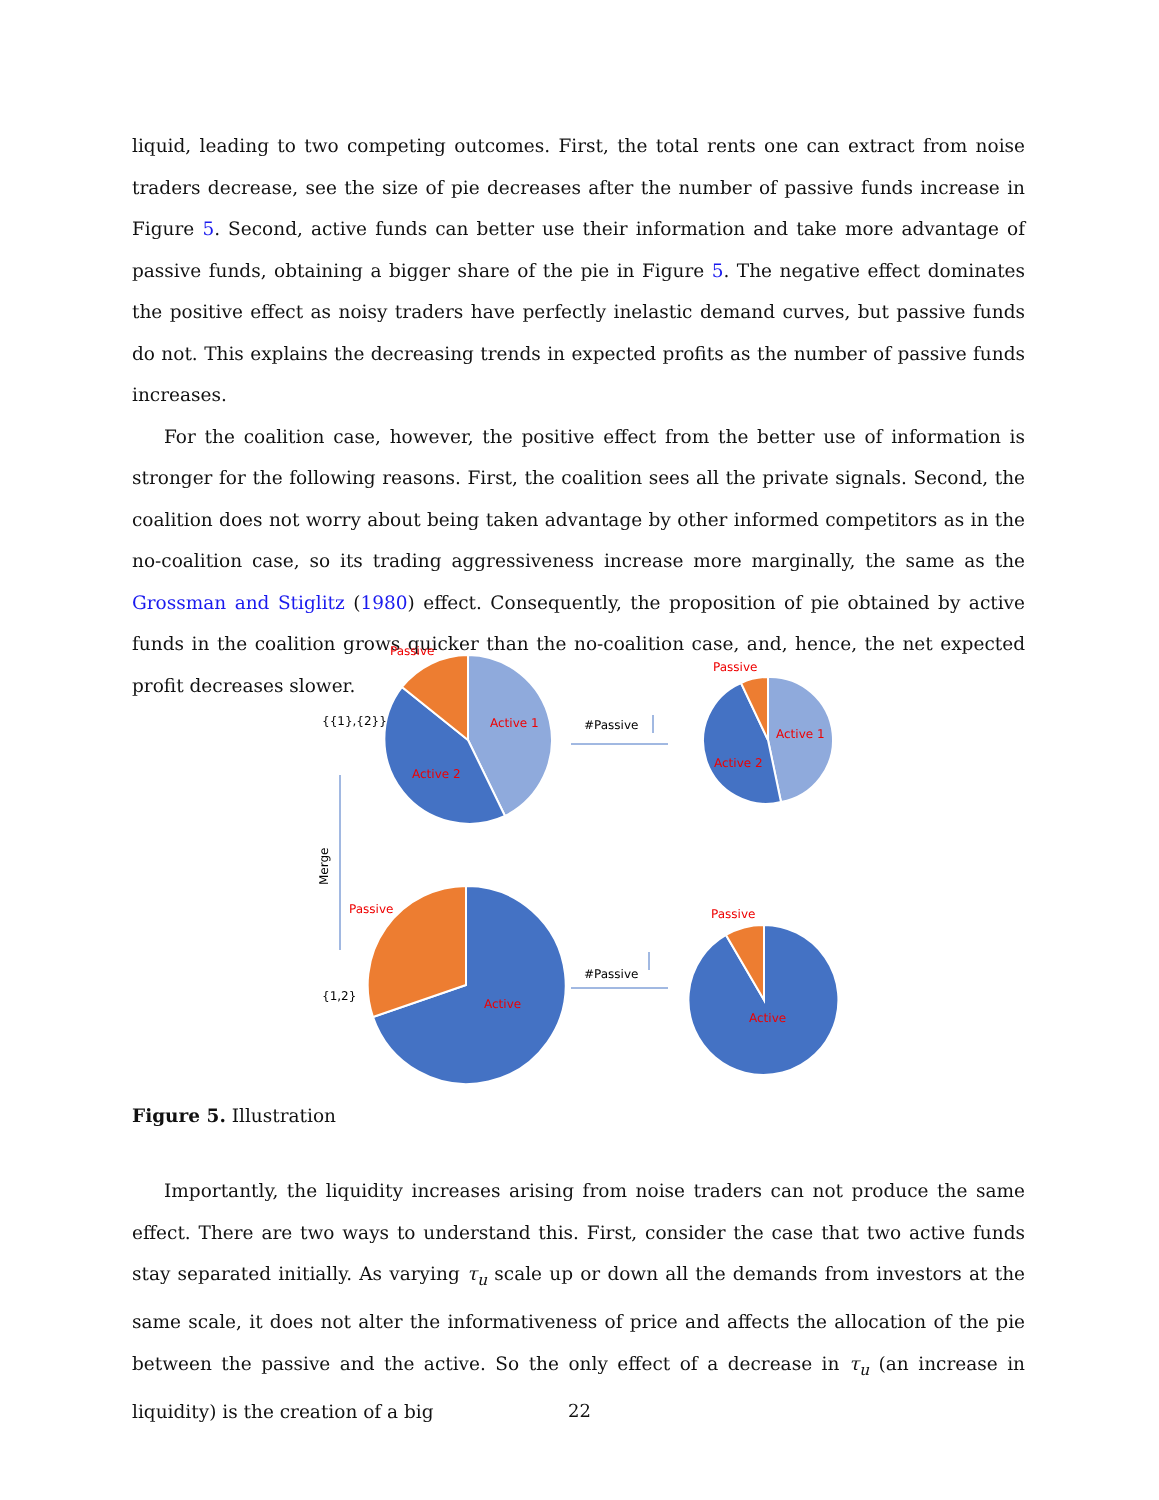liquid, leading to two competing outcomes. First, the total rents one can extract from noise traders decrease, see the size of pie decreases after the number of passive funds increase in Figure 5. Second, active funds can better use their information and take more advantage of passive funds, obtaining a bigger share of the pie in Figure 5. The negative effect dominates the positive effect as noisy traders have perfectly inelastic demand curves, but passive funds do not. This explains the decreasing trends in expected profits as the number of passive funds increases.
For the coalition case, however, the positive effect from the better use of information is stronger for the following reasons. First, the coalition sees all the private signals. Second, the coalition does not worry about being taken advantage by other informed competitors as in the no-coalition case, so its trading aggressiveness increase more marginally, the same as the Grossman and Stiglitz (1980) effect. Consequently, the proposition of pie obtained by active funds in the coalition grows quicker than the no-coalition case, and, hence, the net expected profit decreases slower.
Passive
Active 1
Active 2
Passive
Active 1
Active 2
Passive
Active
Passive
Active
{{1},{2}}
{1,2}
#Passive
#Passive
Merge
Figure 5. Illustration
Importantly, the liquidity increases arising from noise traders can not produce the same effect. There are two ways to understand this. First, consider the case that two active funds stay separated initially. As varying τ<sub>u</sub> scale up or down all the demands from investors at the same scale, it does not alter the informativeness of price and affects the allocation of the pie between the passive and the active. So the only effect of a decrease in τ<sub>u</sub> (an increase in liquidity) is the creation of a big
22